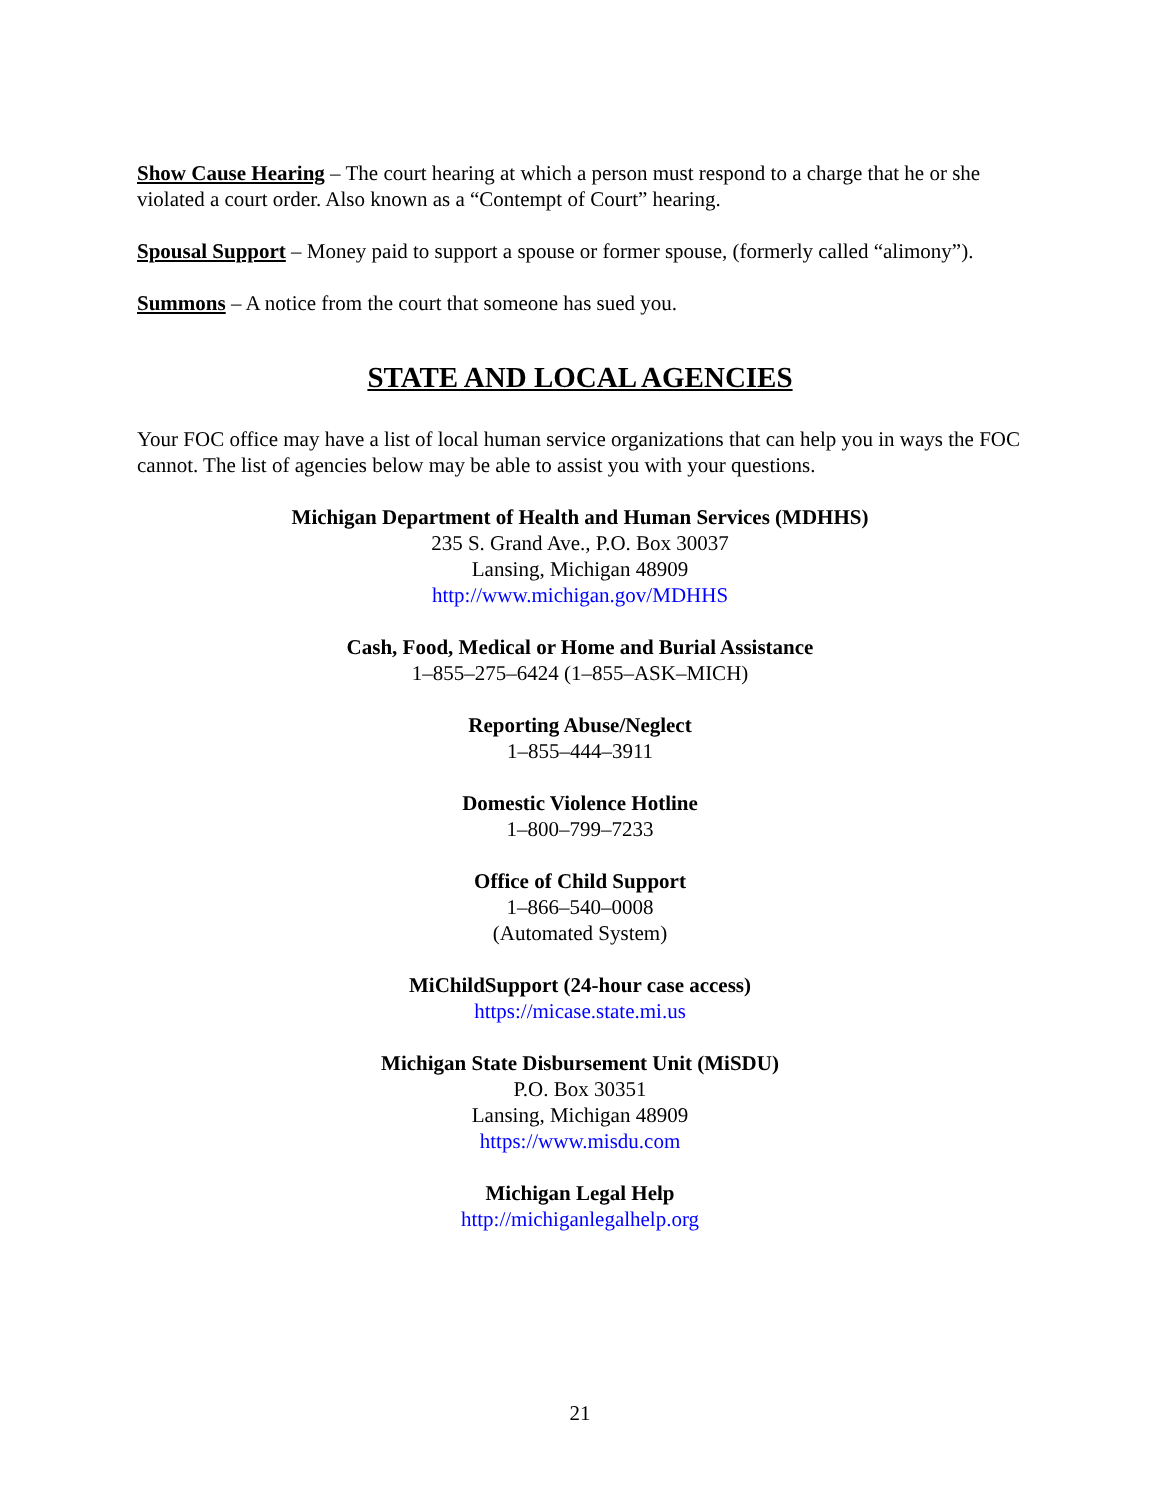Show Cause Hearing – The court hearing at which a person must respond to a charge that he or she violated a court order. Also known as a “Contempt of Court” hearing.
Spousal Support – Money paid to support a spouse or former spouse, (formerly called “alimony”).
Summons – A notice from the court that someone has sued you.
STATE AND LOCAL AGENCIES
Your FOC office may have a list of local human service organizations that can help you in ways the FOC cannot. The list of agencies below may be able to assist you with your questions.
Michigan Department of Health and Human Services (MDHHS)
235 S. Grand Ave., P.O. Box 30037
Lansing, Michigan 48909
http://www.michigan.gov/MDHHS
Cash, Food, Medical or Home and Burial Assistance
1–855–275–6424 (1–855–ASK–MICH)
Reporting Abuse/Neglect
1–855–444–3911
Domestic Violence Hotline
1–800–799–7233
Office of Child Support
1–866–540–0008
(Automated System)
MiChildSupport (24-hour case access)
https://micase.state.mi.us
Michigan State Disbursement Unit (MiSDU)
P.O. Box 30351
Lansing, Michigan 48909
https://www.misdu.com
Michigan Legal Help
http://michiganlegalhelp.org
21